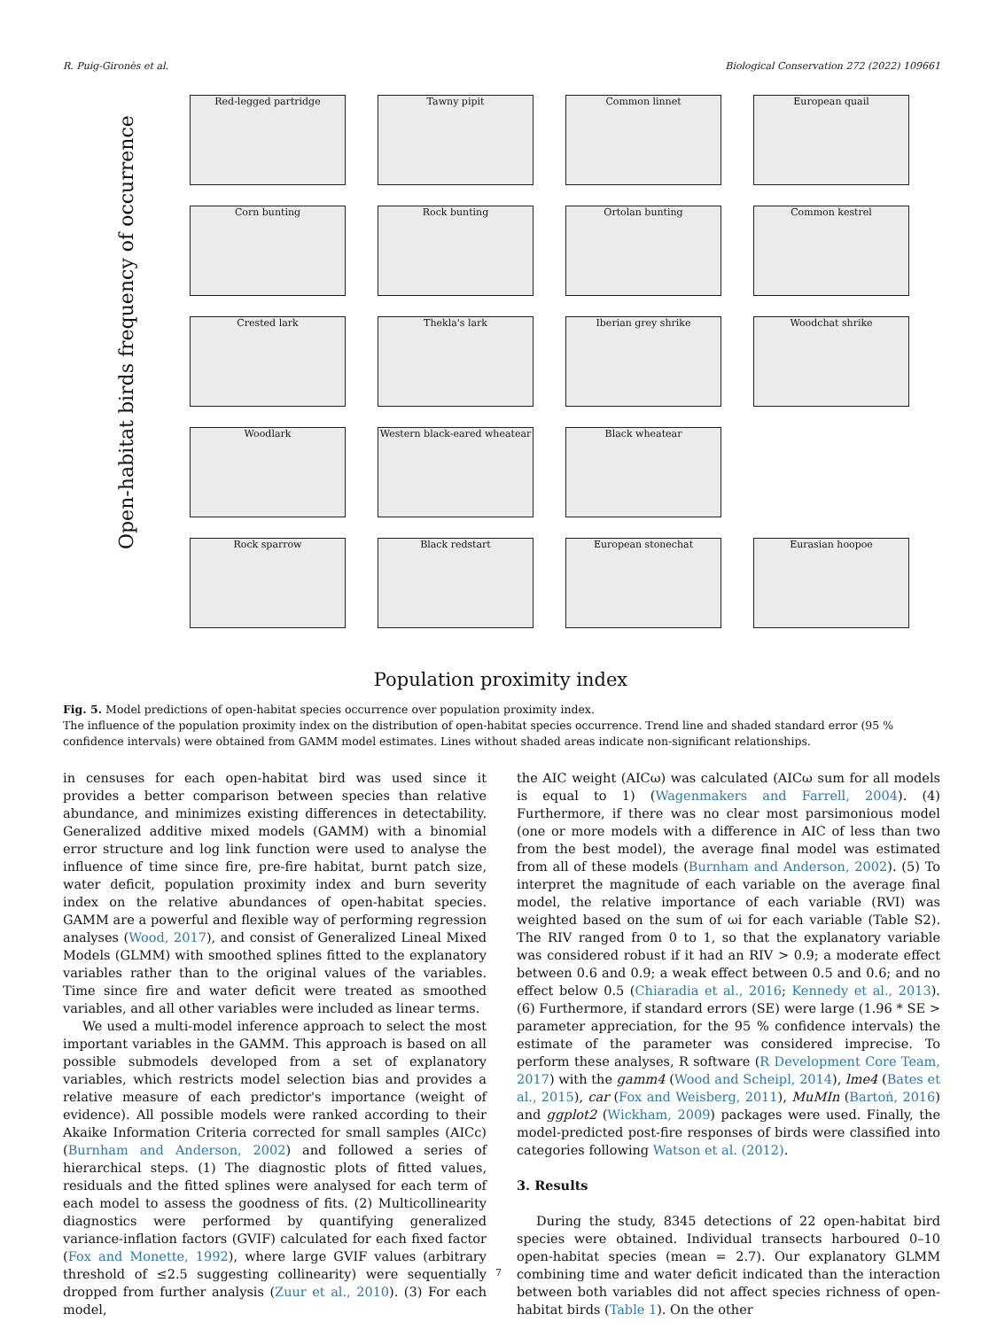R. Puig-Gironès et al. Biological Conservation 272 (2022) 109661
Open-habitat birds frequency of occurrence
Red-legged partridge
Tawny pipit
Common linnet
European quail
Corn bunting
Rock bunting
Ortolan bunting
Common kestrel
Crested lark
Thekla's lark
Iberian grey shrike
Woodchat shrike
Woodlark
Western black-eared wheatear
Black wheatear
Rock sparrow
Black redstart
European stonechat
Eurasian hoopoe
Population proximity index
Fig. 5. Model predictions of open-habitat species occurrence over population proximity index.
The influence of the population proximity index on the distribution of open-habitat species occurrence. Trend line and shaded standard error (95 % confidence intervals) were obtained from GAMM model estimates. Lines without shaded areas indicate non-significant relationships.
in censuses for each open-habitat bird was used since it provides a better comparison between species than relative abundance, and minimizes existing differences in detectability. Generalized additive mixed models (GAMM) with a binomial error structure and log link function were used to analyse the influence of time since fire, pre-fire habitat, burnt patch size, water deficit, population proximity index and burn severity index on the relative abundances of open-habitat species. GAMM are a powerful and flexible way of performing regression analyses (Wood, 2017), and consist of Generalized Lineal Mixed Models (GLMM) with smoothed splines fitted to the explanatory variables rather than to the original values of the variables. Time since fire and water deficit were treated as smoothed variables, and all other variables were included as linear terms.
We used a multi-model inference approach to select the most important variables in the GAMM. This approach is based on all possible submodels developed from a set of explanatory variables, which restricts model selection bias and provides a relative measure of each predictor's importance (weight of evidence). All possible models were ranked according to their Akaike Information Criteria corrected for small samples (AICc) (Burnham and Anderson, 2002) and followed a series of hierarchical steps. (1) The diagnostic plots of fitted values, residuals and the fitted splines were analysed for each term of each model to assess the goodness of fits. (2) Multicollinearity diagnostics were performed by quantifying generalized variance-inflation factors (GVIF) calculated for each fixed factor (Fox and Monette, 1992), where large GVIF values (arbitrary threshold of ≤2.5 suggesting collinearity) were sequentially dropped from further analysis (Zuur et al., 2010). (3) For each model,
the AIC weight (AICω) was calculated (AICω sum for all models is equal to 1) (Wagenmakers and Farrell, 2004). (4) Furthermore, if there was no clear most parsimonious model (one or more models with a difference in AIC of less than two from the best model), the average final model was estimated from all of these models (Burnham and Anderson, 2002). (5) To interpret the magnitude of each variable on the average final model, the relative importance of each variable (RVI) was weighted based on the sum of ωi for each variable (Table S2). The RIV ranged from 0 to 1, so that the explanatory variable was considered robust if it had an RIV > 0.9; a moderate effect between 0.6 and 0.9; a weak effect between 0.5 and 0.6; and no effect below 0.5 (Chiaradia et al., 2016; Kennedy et al., 2013). (6) Furthermore, if standard errors (SE) were large (1.96 * SE > parameter appreciation, for the 95 % confidence intervals) the estimate of the parameter was considered imprecise. To perform these analyses, R software (R Development Core Team, 2017) with the gamm4 (Wood and Scheipl, 2014), lme4 (Bates et al., 2015), car (Fox and Weisberg, 2011), MuMIn (Bartoń, 2016) and ggplot2 (Wickham, 2009) packages were used. Finally, the model-predicted post-fire responses of birds were classified into categories following Watson et al. (2012).
3. Results
During the study, 8345 detections of 22 open-habitat bird species were obtained. Individual transects harboured 0–10 open-habitat species (mean = 2.7). Our explanatory GLMM combining time and water deficit indicated than the interaction between both variables did not affect species richness of open-habitat birds (Table 1). On the other
7